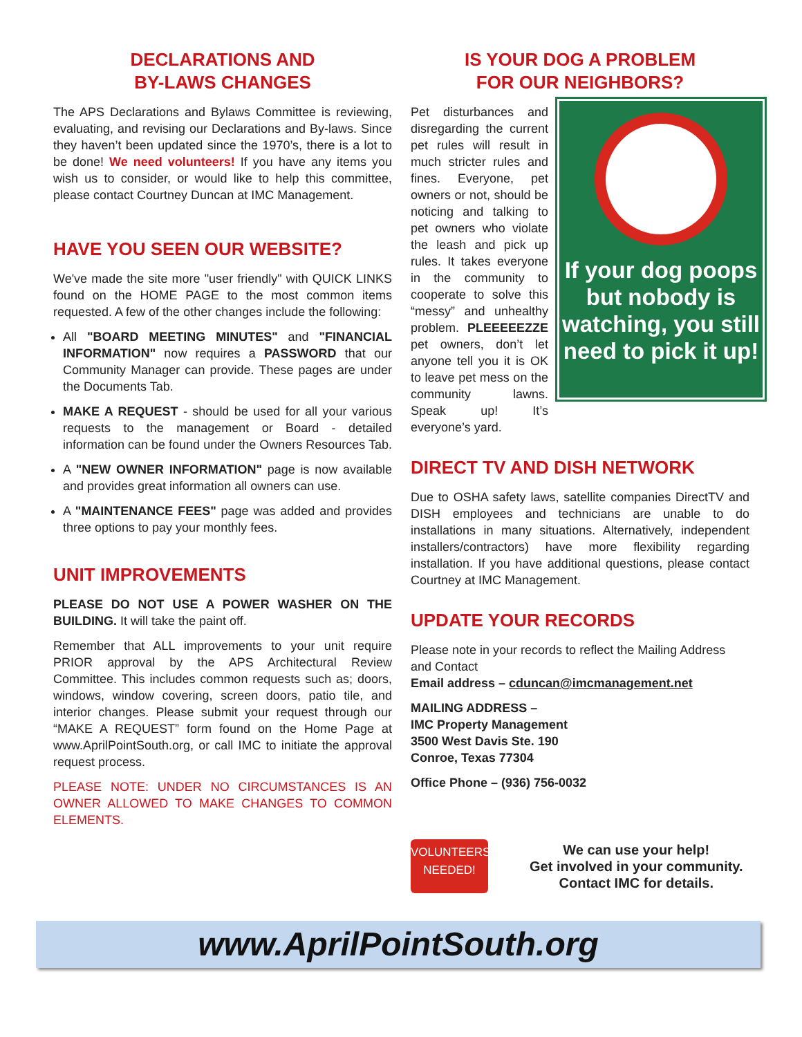DECLARATIONS AND
BY-LAWS CHANGES
The APS Declarations and Bylaws Committee is reviewing, evaluating, and revising our Declarations and By-laws. Since they haven’t been updated since the 1970’s, there is a lot to be done! We need volunteers! If you have any items you wish us to consider, or would like to help this committee, please contact Courtney Duncan at IMC Management.
HAVE YOU SEEN OUR WEBSITE?
We've made the site more "user friendly" with QUICK LINKS found on the HOME PAGE to the most common items requested. A few of the other changes include the following:
All "BOARD MEETING MINUTES" and "FINANCIAL INFORMATION" now requires a PASSWORD that our Community Manager can provide. These pages are under the Documents Tab.
MAKE A REQUEST - should be used for all your various requests to the management or Board - detailed information can be found under the Owners Resources Tab.
A "NEW OWNER INFORMATION" page is now available and provides great information all owners can use.
A "MAINTENANCE FEES" page was added and provides three options to pay your monthly fees.
UNIT IMPROVEMENTS
PLEASE DO NOT USE A POWER WASHER ON THE BUILDING. It will take the paint off.
Remember that ALL improvements to your unit require PRIOR approval by the APS Architectural Review Committee. This includes common requests such as; doors, windows, window covering, screen doors, patio tile, and interior changes. Please submit your request through our “MAKE A REQUEST” form found on the Home Page at www.AprilPointSouth.org, or call IMC to initiate the approval request process.
PLEASE NOTE: UNDER NO CIRCUMSTANCES IS AN OWNER ALLOWED TO MAKE CHANGES TO COMMON ELEMENTS.
IS YOUR DOG A PROBLEM
FOR OUR NEIGHBORS?
If your dog poops but nobody is watching, you still need to pick it up!
Pet disturbances and disregarding the current pet rules will result in much stricter rules and fines. Everyone, pet owners or not, should be noticing and talking to pet owners who violate the leash and pick up rules. It takes everyone in the community to cooperate to solve this “messy” and unhealthy problem. PLEEEEEZZE pet owners, don’t let anyone tell you it is OK to leave pet mess on the community lawns. Speak up! It’s everyone’s yard.
DIRECT TV AND DISH NETWORK
Due to OSHA safety laws, satellite companies DirectTV and DISH employees and technicians are unable to do installations in many situations. Alternatively, independent installers/contractors) have more flexibility regarding installation. If you have additional questions, please contact Courtney at IMC Management.
UPDATE YOUR RECORDS
Please note in your records to reflect the Mailing Address and Contact
Email address – cduncan@imcmanagement.net
MAILING ADDRESS –
IMC Property Management
3500 West Davis Ste. 190
Conroe, Texas 77304
Office Phone – (936) 756-0032
VOLUNTEERS
NEEDED!
We can use your help!
Get involved in your community.
Contact IMC for details.
www.AprilPointSouth.org